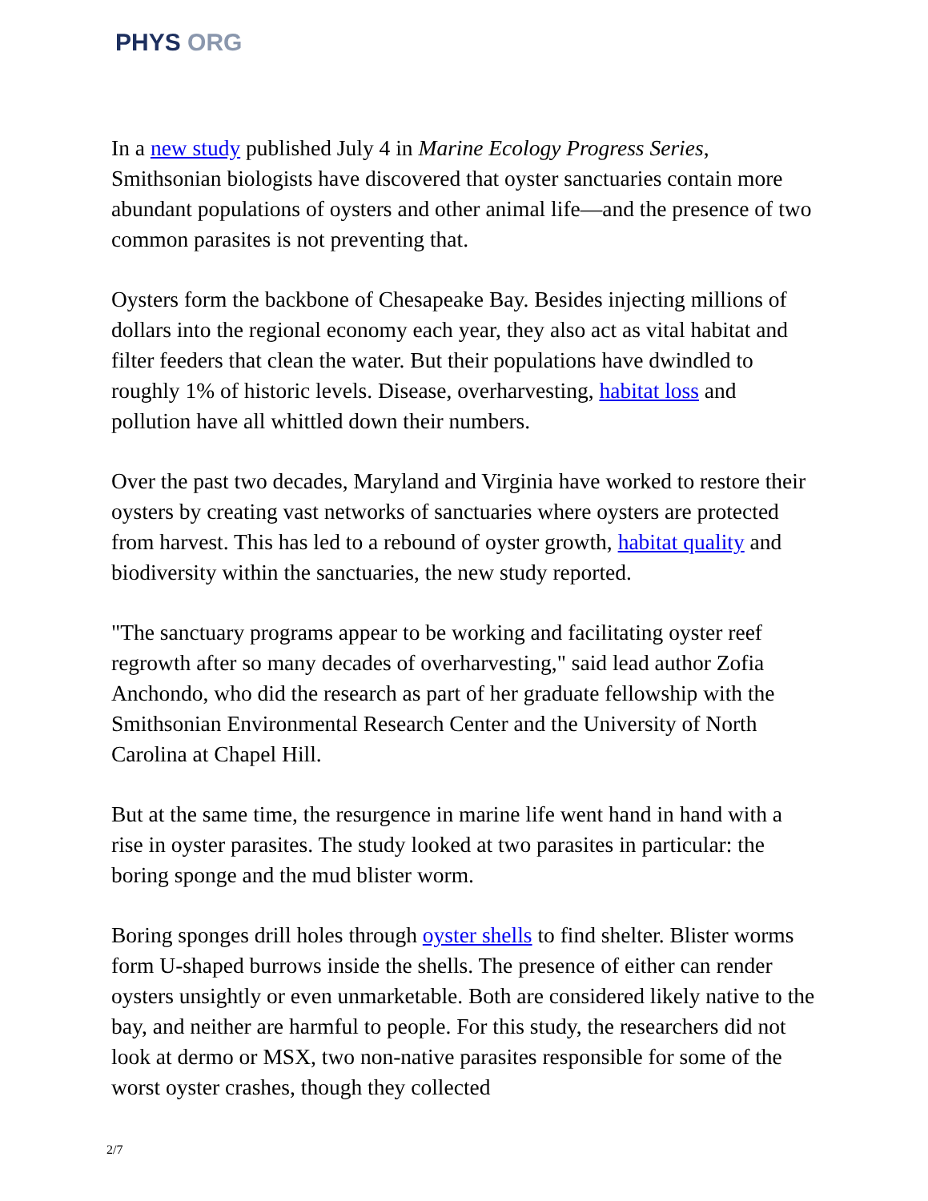PHYS ORG
In a new study published July 4 in Marine Ecology Progress Series, Smithsonian biologists have discovered that oyster sanctuaries contain more abundant populations of oysters and other animal life—and the presence of two common parasites is not preventing that.
Oysters form the backbone of Chesapeake Bay. Besides injecting millions of dollars into the regional economy each year, they also act as vital habitat and filter feeders that clean the water. But their populations have dwindled to roughly 1% of historic levels. Disease, overharvesting, habitat loss and pollution have all whittled down their numbers.
Over the past two decades, Maryland and Virginia have worked to restore their oysters by creating vast networks of sanctuaries where oysters are protected from harvest. This has led to a rebound of oyster growth, habitat quality and biodiversity within the sanctuaries, the new study reported.
"The sanctuary programs appear to be working and facilitating oyster reef regrowth after so many decades of overharvesting," said lead author Zofia Anchondo, who did the research as part of her graduate fellowship with the Smithsonian Environmental Research Center and the University of North Carolina at Chapel Hill.
But at the same time, the resurgence in marine life went hand in hand with a rise in oyster parasites. The study looked at two parasites in particular: the boring sponge and the mud blister worm.
Boring sponges drill holes through oyster shells to find shelter. Blister worms form U-shaped burrows inside the shells. The presence of either can render oysters unsightly or even unmarketable. Both are considered likely native to the bay, and neither are harmful to people. For this study, the researchers did not look at dermo or MSX, two non-native parasites responsible for some of the worst oyster crashes, though they collected
2/7